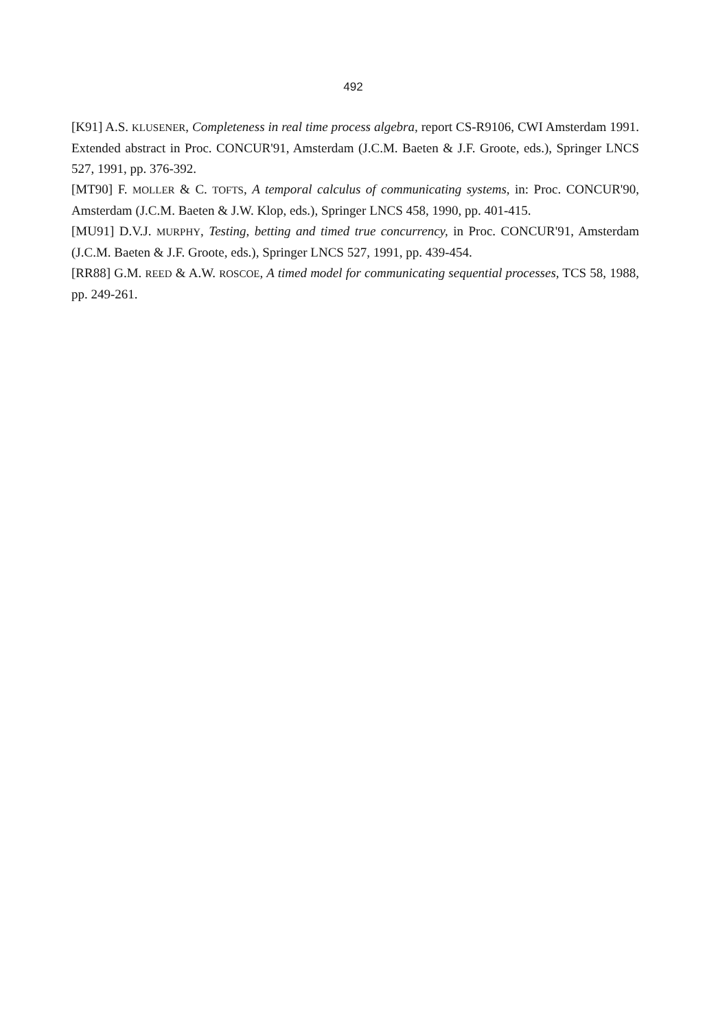492
[K91] A.S. KLUSENER, Completeness in real time process algebra, report CS-R9106, CWI Amsterdam 1991. Extended abstract in Proc. CONCUR'91, Amsterdam (J.C.M. Baeten & J.F. Groote, eds.), Springer LNCS 527, 1991, pp. 376-392.
[MT90] F. MOLLER & C. TOFTS, A temporal calculus of communicating systems, in: Proc. CONCUR'90, Amsterdam (J.C.M. Baeten & J.W. Klop, eds.), Springer LNCS 458, 1990, pp. 401-415.
[MU91] D.V.J. MURPHY, Testing, betting and timed true concurrency, in Proc. CONCUR'91, Amsterdam (J.C.M. Baeten & J.F. Groote, eds.), Springer LNCS 527, 1991, pp. 439-454.
[RR88] G.M. REED & A.W. ROSCOE, A timed model for communicating sequential processes, TCS 58, 1988, pp. 249-261.